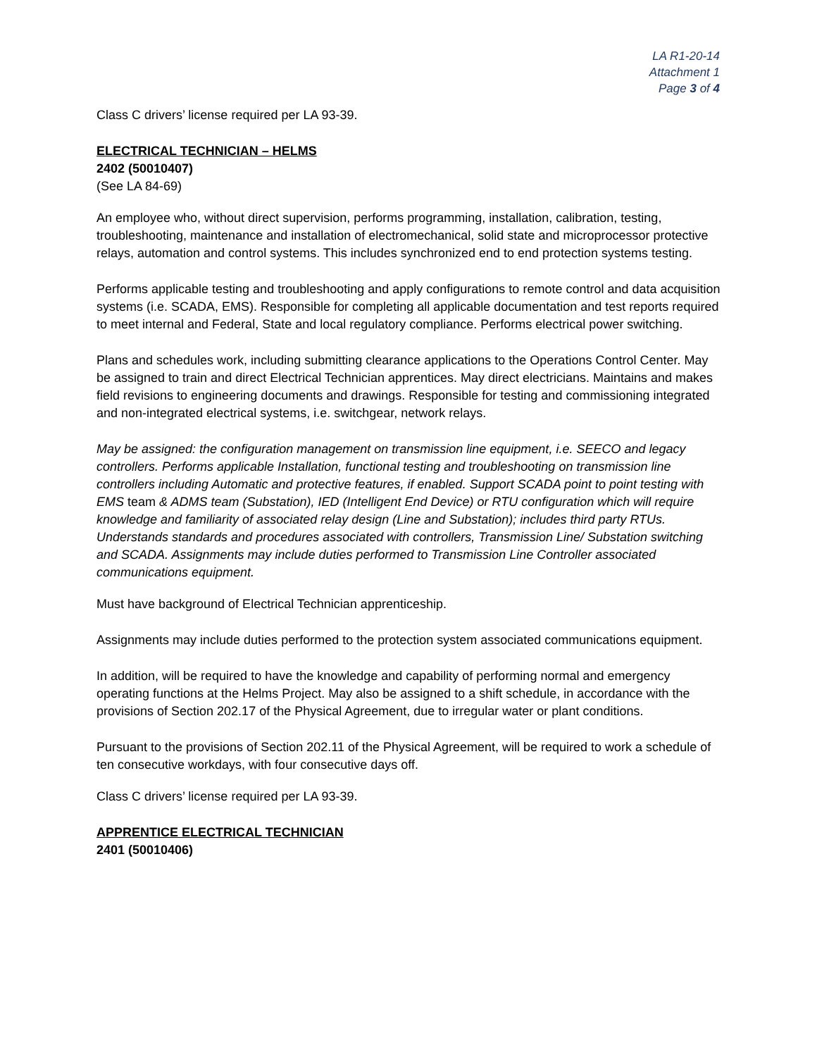LA R1-20-14
Attachment 1
Page 3 of 4
Class C drivers’ license required per LA 93-39.
ELECTRICAL TECHNICIAN – HELMS
2402 (50010407)
(See LA 84-69)
An employee who, without direct supervision, performs programming, installation, calibration, testing, troubleshooting, maintenance and installation of electromechanical, solid state and microprocessor protective relays, automation and control systems. This includes synchronized end to end protection systems testing.
Performs applicable testing and troubleshooting and apply configurations to remote control and data acquisition systems (i.e. SCADA, EMS). Responsible for completing all applicable documentation and test reports required to meet internal and Federal, State and local regulatory compliance. Performs electrical power switching.
Plans and schedules work, including submitting clearance applications to the Operations Control Center. May be assigned to train and direct Electrical Technician apprentices. May direct electricians. Maintains and makes field revisions to engineering documents and drawings. Responsible for testing and commissioning integrated and non-integrated electrical systems, i.e. switchgear, network relays.
May be assigned: the configuration management on transmission line equipment, i.e. SEECO and legacy controllers. Performs applicable Installation, functional testing and troubleshooting on transmission line controllers including Automatic and protective features, if enabled. Support SCADA point to point testing with EMS team & ADMS team (Substation), IED (Intelligent End Device) or RTU configuration which will require knowledge and familiarity of associated relay design (Line and Substation); includes third party RTUs. Understands standards and procedures associated with controllers, Transmission Line/ Substation switching and SCADA. Assignments may include duties performed to Transmission Line Controller associated communications equipment.
Must have background of Electrical Technician apprenticeship.
Assignments may include duties performed to the protection system associated communications equipment.
In addition, will be required to have the knowledge and capability of performing normal and emergency operating functions at the Helms Project. May also be assigned to a shift schedule, in accordance with the provisions of Section 202.17 of the Physical Agreement, due to irregular water or plant conditions.
Pursuant to the provisions of Section 202.11 of the Physical Agreement, will be required to work a schedule of ten consecutive workdays, with four consecutive days off.
Class C drivers’ license required per LA 93-39.
APPRENTICE ELECTRICAL TECHNICIAN
2401 (50010406)